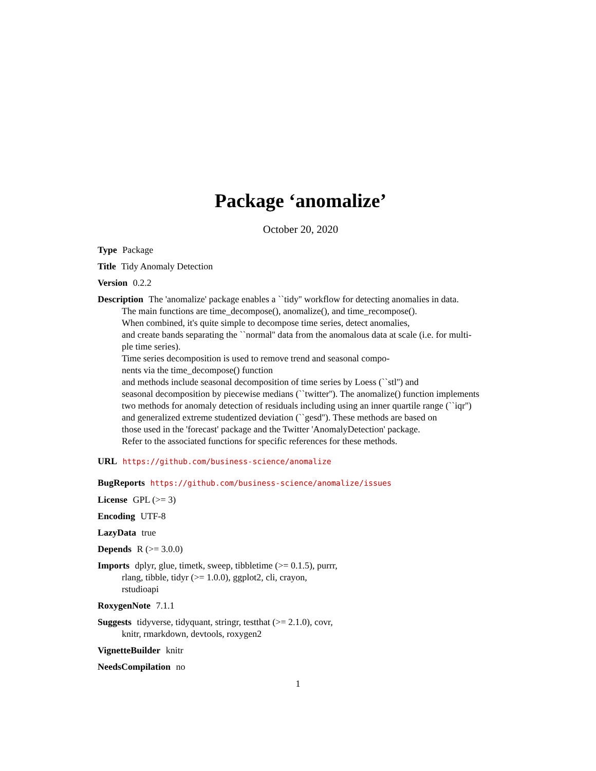Package ‘anomalize’
October 20, 2020
Type Package
Title Tidy Anomaly Detection
Version 0.2.2
Description The 'anomalize' package enables a ``tidy'' workflow for detecting anomalies in data.
The main functions are time_decompose(), anomalize(), and time_recompose().
When combined, it's quite simple to decompose time series, detect anomalies,
and create bands separating the ``normal'' data from the anomalous data at scale (i.e. for multi-
ple time series).
Time series decomposition is used to remove trend and seasonal compo-
nents via the time_decompose() function
and methods include seasonal decomposition of time series by Loess (``stl'') and
seasonal decomposition by piecewise medians (``twitter''). The anomalize() function implements
two methods for anomaly detection of residuals including using an inner quartile range (``iqr'')
and generalized extreme studentized deviation (``gesd''). These methods are based on
those used in the 'forecast' package and the Twitter 'AnomalyDetection' package.
Refer to the associated functions for specific references for these methods.
URL https://github.com/business-science/anomalize
BugReports https://github.com/business-science/anomalize/issues
License GPL (>= 3)
Encoding UTF-8
LazyData true
Depends R (>= 3.0.0)
Imports dplyr, glue, timetk, sweep, tibbletime (>= 0.1.5), purrr,
rlang, tibble, tidyr (>= 1.0.0), ggplot2, cli, crayon,
rstudioapi
RoxygenNote 7.1.1
Suggests tidyverse, tidyquant, stringr, testthat (>= 2.1.0), covr,
knitr, rmarkdown, devtools, roxygen2
VignetteBuilder knitr
NeedsCompilation no
1